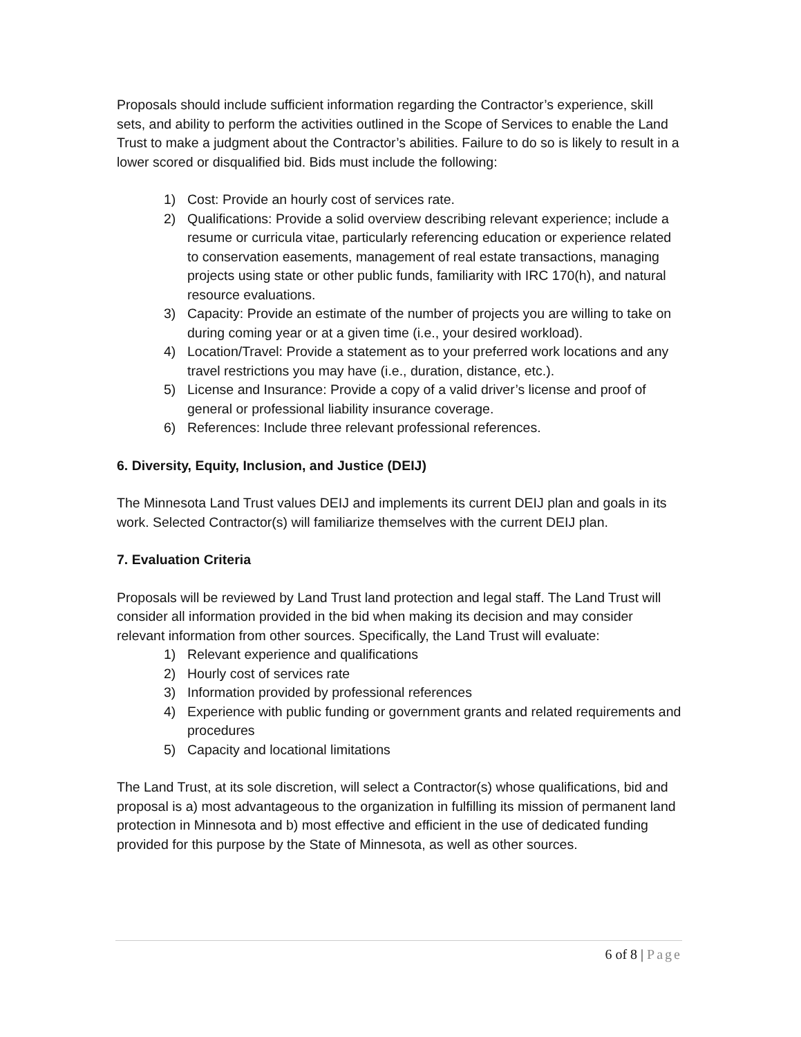Proposals should include sufficient information regarding the Contractor’s experience, skill sets, and ability to perform the activities outlined in the Scope of Services to enable the Land Trust to make a judgment about the Contractor’s abilities. Failure to do so is likely to result in a lower scored or disqualified bid. Bids must include the following:
1) Cost: Provide an hourly cost of services rate.
2) Qualifications: Provide a solid overview describing relevant experience; include a resume or curricula vitae, particularly referencing education or experience related to conservation easements, management of real estate transactions, managing projects using state or other public funds, familiarity with IRC 170(h), and natural resource evaluations.
3) Capacity: Provide an estimate of the number of projects you are willing to take on during coming year or at a given time (i.e., your desired workload).
4) Location/Travel: Provide a statement as to your preferred work locations and any travel restrictions you may have (i.e., duration, distance, etc.).
5) License and Insurance: Provide a copy of a valid driver’s license and proof of general or professional liability insurance coverage.
6) References: Include three relevant professional references.
6. Diversity, Equity, Inclusion, and Justice (DEIJ)
The Minnesota Land Trust values DEIJ and implements its current DEIJ plan and goals in its work. Selected Contractor(s) will familiarize themselves with the current DEIJ plan.
7. Evaluation Criteria
Proposals will be reviewed by Land Trust land protection and legal staff. The Land Trust will consider all information provided in the bid when making its decision and may consider relevant information from other sources. Specifically, the Land Trust will evaluate:
1) Relevant experience and qualifications
2) Hourly cost of services rate
3) Information provided by professional references
4) Experience with public funding or government grants and related requirements and procedures
5) Capacity and locational limitations
The Land Trust, at its sole discretion, will select a Contractor(s) whose qualifications, bid and proposal is a) most advantageous to the organization in fulfilling its mission of permanent land protection in Minnesota and b) most effective and efficient in the use of dedicated funding provided for this purpose by the State of Minnesota, as well as other sources.
6 of 8 | Page